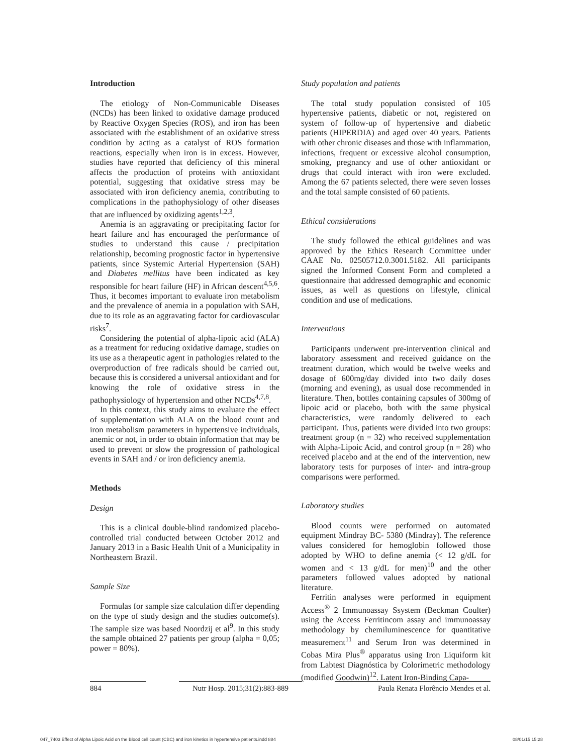Introduction
The etiology of Non-Communicable Diseases (NCDs) has been linked to oxidative damage produced by Reactive Oxygen Species (ROS), and iron has been associated with the establishment of an oxidative stress condition by acting as a catalyst of ROS formation reactions, especially when iron is in excess. However, studies have reported that deficiency of this mineral affects the production of proteins with antioxidant potential, suggesting that oxidative stress may be associated with iron deficiency anemia, contributing to complications in the pathophysiology of other diseases that are influenced by oxidizing agents<sup>1,2,3</sup>.
Anemia is an aggravating or precipitating factor for heart failure and has encouraged the performance of studies to understand this cause / precipitation relationship, becoming prognostic factor in hypertensive patients, since Systemic Arterial Hypertension (SAH) and Diabetes mellitus have been indicated as key responsible for heart failure (HF) in African descent<sup>4,5,6</sup>. Thus, it becomes important to evaluate iron metabolism and the prevalence of anemia in a population with SAH, due to its role as an aggravating factor for cardiovascular risks<sup>7</sup>.
Considering the potential of alpha-lipoic acid (ALA) as a treatment for reducing oxidative damage, studies on its use as a therapeutic agent in pathologies related to the overproduction of free radicals should be carried out, because this is considered a universal antioxidant and for knowing the role of oxidative stress in the pathophysiology of hypertension and other NCDs<sup>4,7,8</sup>.
In this context, this study aims to evaluate the effect of supplementation with ALA on the blood count and iron metabolism parameters in hypertensive individuals, anemic or not, in order to obtain information that may be used to prevent or slow the progression of pathological events in SAH and / or iron deficiency anemia.
Methods
Design
This is a clinical double-blind randomized placebo-controlled trial conducted between October 2012 and January 2013 in a Basic Health Unit of a Municipality in Northeastern Brazil.
Sample Size
Formulas for sample size calculation differ depending on the type of study design and the studies outcome(s). The sample size was based Noordzij et al<sup>9</sup>. In this study the sample obtained 27 patients per group (alpha = 0,05; power = 80%).
Study population and patients
The total study population consisted of 105 hypertensive patients, diabetic or not, registered on system of follow-up of hypertensive and diabetic patients (HIPERDIA) and aged over 40 years. Patients with other chronic diseases and those with inflammation, infections, frequent or excessive alcohol consumption, smoking, pregnancy and use of other antioxidant or drugs that could interact with iron were excluded. Among the 67 patients selected, there were seven losses and the total sample consisted of 60 patients.
Ethical considerations
The study followed the ethical guidelines and was approved by the Ethics Research Committee under CAAE No. 02505712.0.3001.5182. All participants signed the Informed Consent Form and completed a questionnaire that addressed demographic and economic issues, as well as questions on lifestyle, clinical condition and use of medications.
Interventions
Participants underwent pre-intervention clinical and laboratory assessment and received guidance on the treatment duration, which would be twelve weeks and dosage of 600mg/day divided into two daily doses (morning and evening), as usual dose recommended in literature. Then, bottles containing capsules of 300mg of lipoic acid or placebo, both with the same physical characteristics, were randomly delivered to each participant. Thus, patients were divided into two groups: treatment group (n = 32) who received supplementation with Alpha-Lipoic Acid, and control group (n = 28) who received placebo and at the end of the intervention, new laboratory tests for purposes of inter- and intra-group comparisons were performed.
Laboratory studies
Blood counts were performed on automated equipment Mindray BC- 5380 (Mindray). The reference values considered for hemoglobin followed those adopted by WHO to define anemia (< 12 g/dL for women and < 13 g/dL for men)<sup>10</sup> and the other parameters followed values adopted by national literature.
Ferritin analyses were performed in equipment Access<sup>®</sup> 2 Immunoassay Ssystem (Beckman Coulter) using the Access Ferritincom assay and immunoassay methodology by chemiluminescence for quantitative measurement<sup>11</sup> and Serum Iron was determined in Cobas Mira Plus<sup>®</sup> apparatus using Iron Liquiform kit from Labtest Diagnóstica by Colorimetric methodology (modified Goodwin)<sup>12</sup>. Latent Iron-Binding Capa-
884 Nutr Hosp. 2015;31(2):883-889 Paula Renata Florêncio Mendes et al.
047_7403 Effect of Alpha Lipoic Acid on the Blood cell count (CBC) and iron kinetics in hypertensive patients.indd 884 08/01/15 15:28